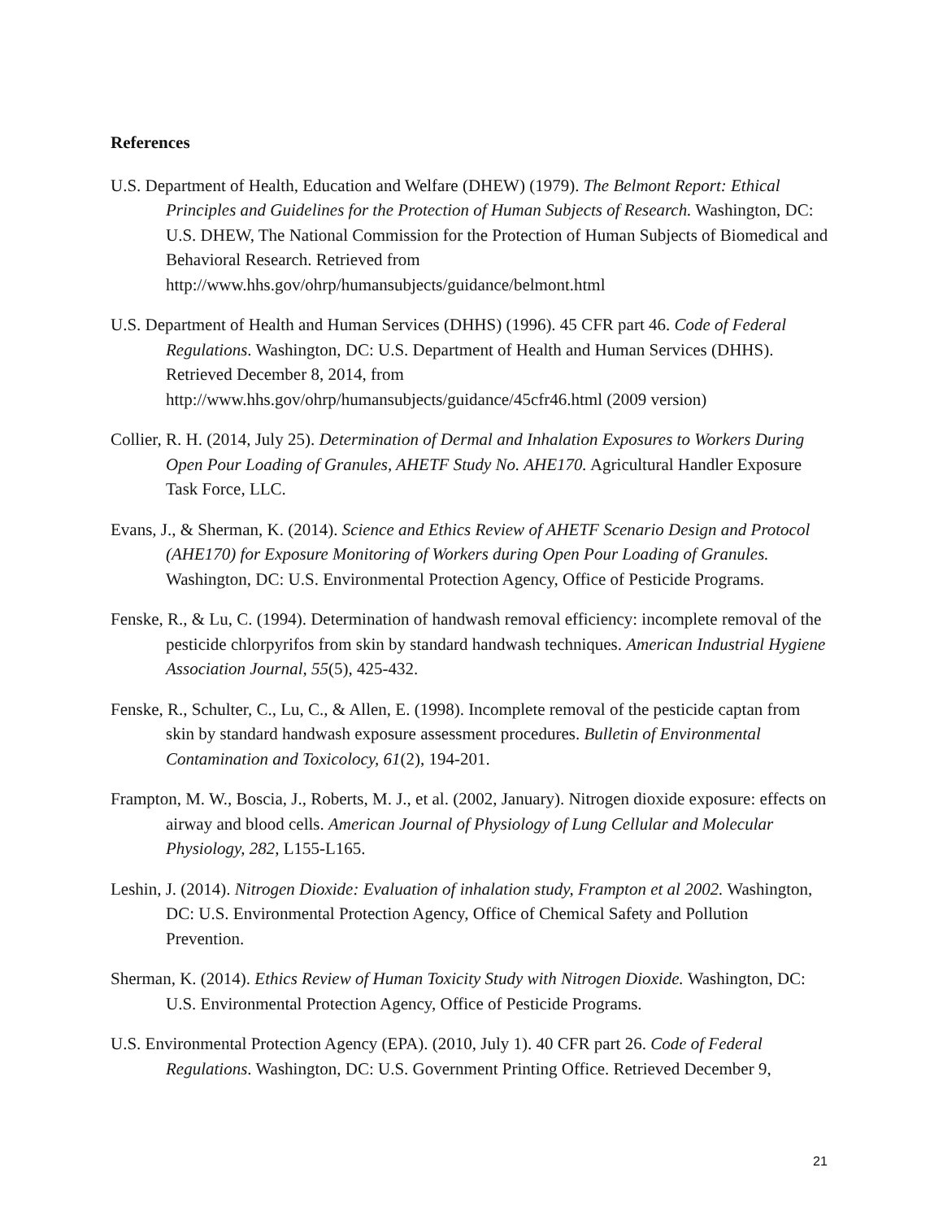References
U.S. Department of Health, Education and Welfare (DHEW) (1979). The Belmont Report: Ethical Principles and Guidelines for the Protection of Human Subjects of Research. Washington, DC: U.S. DHEW, The National Commission for the Protection of Human Subjects of Biomedical and Behavioral Research. Retrieved from http://www.hhs.gov/ohrp/humansubjects/guidance/belmont.html
U.S. Department of Health and Human Services (DHHS) (1996). 45 CFR part 46. Code of Federal Regulations. Washington, DC: U.S. Department of Health and Human Services (DHHS). Retrieved December 8, 2014, from http://www.hhs.gov/ohrp/humansubjects/guidance/45cfr46.html (2009 version)
Collier, R. H. (2014, July 25). Determination of Dermal and Inhalation Exposures to Workers During Open Pour Loading of Granules, AHETF Study No. AHE170. Agricultural Handler Exposure Task Force, LLC.
Evans, J., & Sherman, K. (2014). Science and Ethics Review of AHETF Scenario Design and Protocol (AHE170) for Exposure Monitoring of Workers during Open Pour Loading of Granules. Washington, DC: U.S. Environmental Protection Agency, Office of Pesticide Programs.
Fenske, R., & Lu, C. (1994). Determination of handwash removal efficiency: incomplete removal of the pesticide chlorpyrifos from skin by standard handwash techniques. American Industrial Hygiene Association Journal, 55(5), 425-432.
Fenske, R., Schulter, C., Lu, C., & Allen, E. (1998). Incomplete removal of the pesticide captan from skin by standard handwash exposure assessment procedures. Bulletin of Environmental Contamination and Toxicolocy, 61(2), 194-201.
Frampton, M. W., Boscia, J., Roberts, M. J., et al. (2002, January). Nitrogen dioxide exposure: effects on airway and blood cells. American Journal of Physiology of Lung Cellular and Molecular Physiology, 282, L155-L165.
Leshin, J. (2014). Nitrogen Dioxide: Evaluation of inhalation study, Frampton et al 2002. Washington, DC: U.S. Environmental Protection Agency, Office of Chemical Safety and Pollution Prevention.
Sherman, K. (2014). Ethics Review of Human Toxicity Study with Nitrogen Dioxide. Washington, DC: U.S. Environmental Protection Agency, Office of Pesticide Programs.
U.S. Environmental Protection Agency (EPA). (2010, July 1). 40 CFR part 26. Code of Federal Regulations. Washington, DC: U.S. Government Printing Office. Retrieved December 9,
21